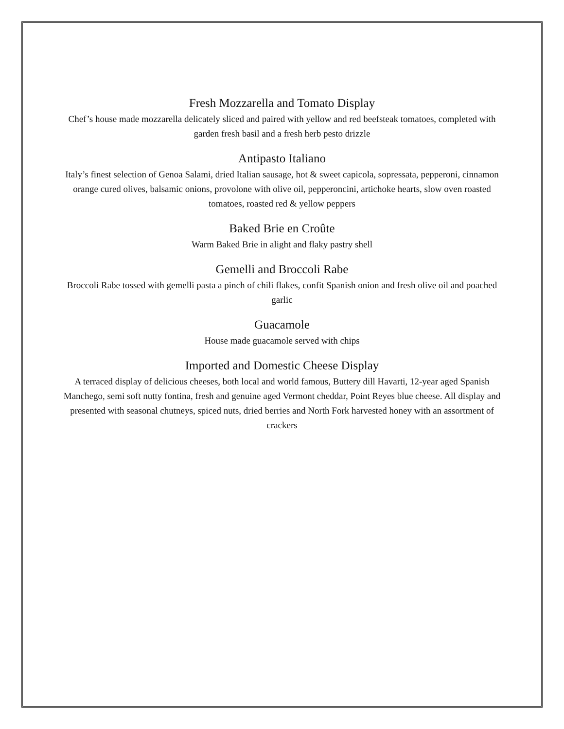Fresh Mozzarella and Tomato Display
Chef’s house made mozzarella delicately sliced and paired with yellow and red beefsteak tomatoes, completed with garden fresh basil and a fresh herb pesto drizzle
Antipasto Italiano
Italy’s finest selection of Genoa Salami, dried Italian sausage, hot & sweet capicola, sopressata, pepperoni, cinnamon orange cured olives, balsamic onions, provolone with olive oil, pepperoncini, artichoke hearts, slow oven roasted tomatoes, roasted red & yellow peppers
Baked Brie en Croûte
Warm Baked Brie in alight and flaky pastry shell
Gemelli and Broccoli Rabe
Broccoli Rabe tossed with gemelli pasta a pinch of chili flakes, confit Spanish onion and fresh olive oil and poached garlic
Guacamole
House made guacamole served with chips
Imported and Domestic Cheese Display
A terraced display of delicious cheeses, both local and world famous, Buttery dill Havarti, 12-year aged Spanish Manchego, semi soft nutty fontina, fresh and genuine aged Vermont cheddar, Point Reyes blue cheese. All display and presented with seasonal chutneys, spiced nuts, dried berries and North Fork harvested honey with an assortment of crackers